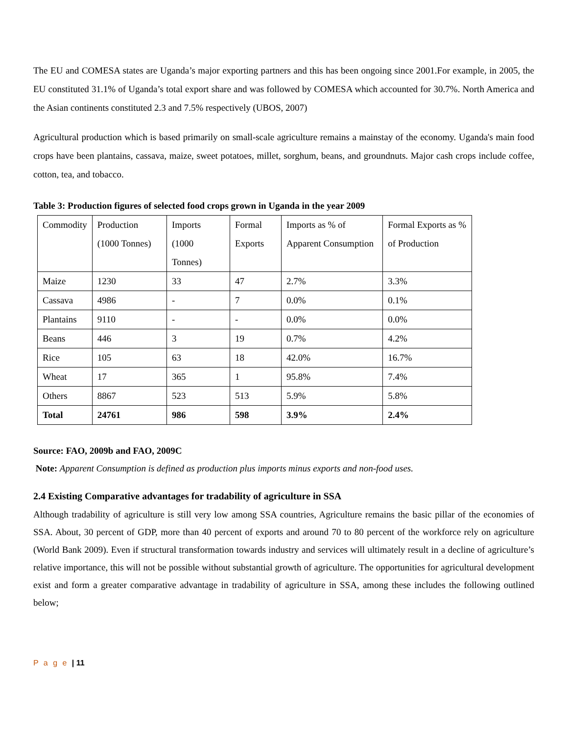The EU and COMESA states are Uganda’s major exporting partners and this has been ongoing since 2001.For example, in 2005, the EU constituted 31.1% of Uganda’s total export share and was followed by COMESA which accounted for 30.7%. North America and the Asian continents constituted 2.3 and 7.5% respectively (UBOS, 2007)
Agricultural production which is based primarily on small-scale agriculture remains a mainstay of the economy. Uganda's main food crops have been plantains, cassava, maize, sweet potatoes, millet, sorghum, beans, and groundnuts. Major cash crops include coffee, cotton, tea, and tobacco.
Table 3: Production figures of selected food crops grown in Uganda in the year 2009
| Commodity | Production (1000 Tonnes) | Imports (1000 Tonnes) | Formal Exports | Imports as % of Apparent Consumption | Formal Exports as % of Production |
| Maize | 1230 | 33 | 47 | 2.7% | 3.3% |
| Cassava | 4986 | - | 7 | 0.0% | 0.1% |
| Plantains | 9110 | - | - | 0.0% | 0.0% |
| Beans | 446 | 3 | 19 | 0.7% | 4.2% |
| Rice | 105 | 63 | 18 | 42.0% | 16.7% |
| Wheat | 17 | 365 | 1 | 95.8% | 7.4% |
| Others | 8867 | 523 | 513 | 5.9% | 5.8% |
| Total | 24761 | 986 | 598 | 3.9% | 2.4% |
Source: FAO, 2009b and FAO, 2009C
Note: Apparent Consumption is defined as production plus imports minus exports and non-food uses.
2.4 Existing Comparative advantages for tradability of agriculture in SSA
Although tradability of agriculture is still very low among SSA countries, Agriculture remains the basic pillar of the economies of SSA. About, 30 percent of GDP, more than 40 percent of exports and around 70 to 80 percent of the workforce rely on agriculture (World Bank 2009). Even if structural transformation towards industry and services will ultimately result in a decline of agriculture’s relative importance, this will not be possible without substantial growth of agriculture. The opportunities for agricultural development exist and form a greater comparative advantage in tradability of agriculture in SSA, among these includes the following outlined below;
P a g e | 11